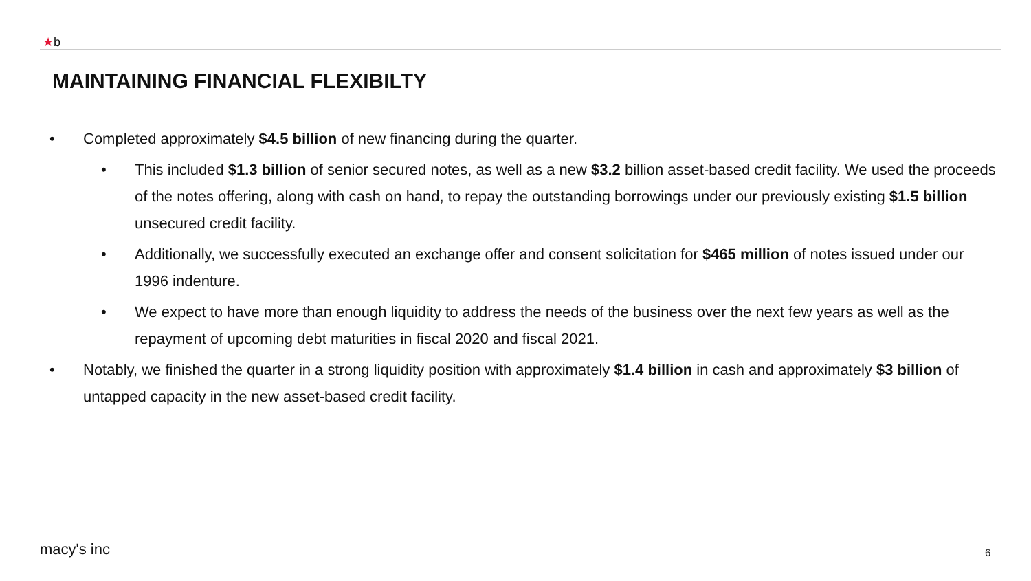★b
MAINTAINING FINANCIAL FLEXIBILTY
• Completed approximately $4.5 billion of new financing during the quarter.
• This included $1.3 billion of senior secured notes, as well as a new $3.2 billion asset-based credit facility. We used the proceeds of the notes offering, along with cash on hand, to repay the outstanding borrowings under our previously existing $1.5 billion unsecured credit facility.
• Additionally, we successfully executed an exchange offer and consent solicitation for $465 million of notes issued under our 1996 indenture.
• We expect to have more than enough liquidity to address the needs of the business over the next few years as well as the repayment of upcoming debt maturities in fiscal 2020 and fiscal 2021.
• Notably, we finished the quarter in a strong liquidity position with approximately $1.4 billion in cash and approximately $3 billion of untapped capacity in the new asset-based credit facility.
macy's inc 6